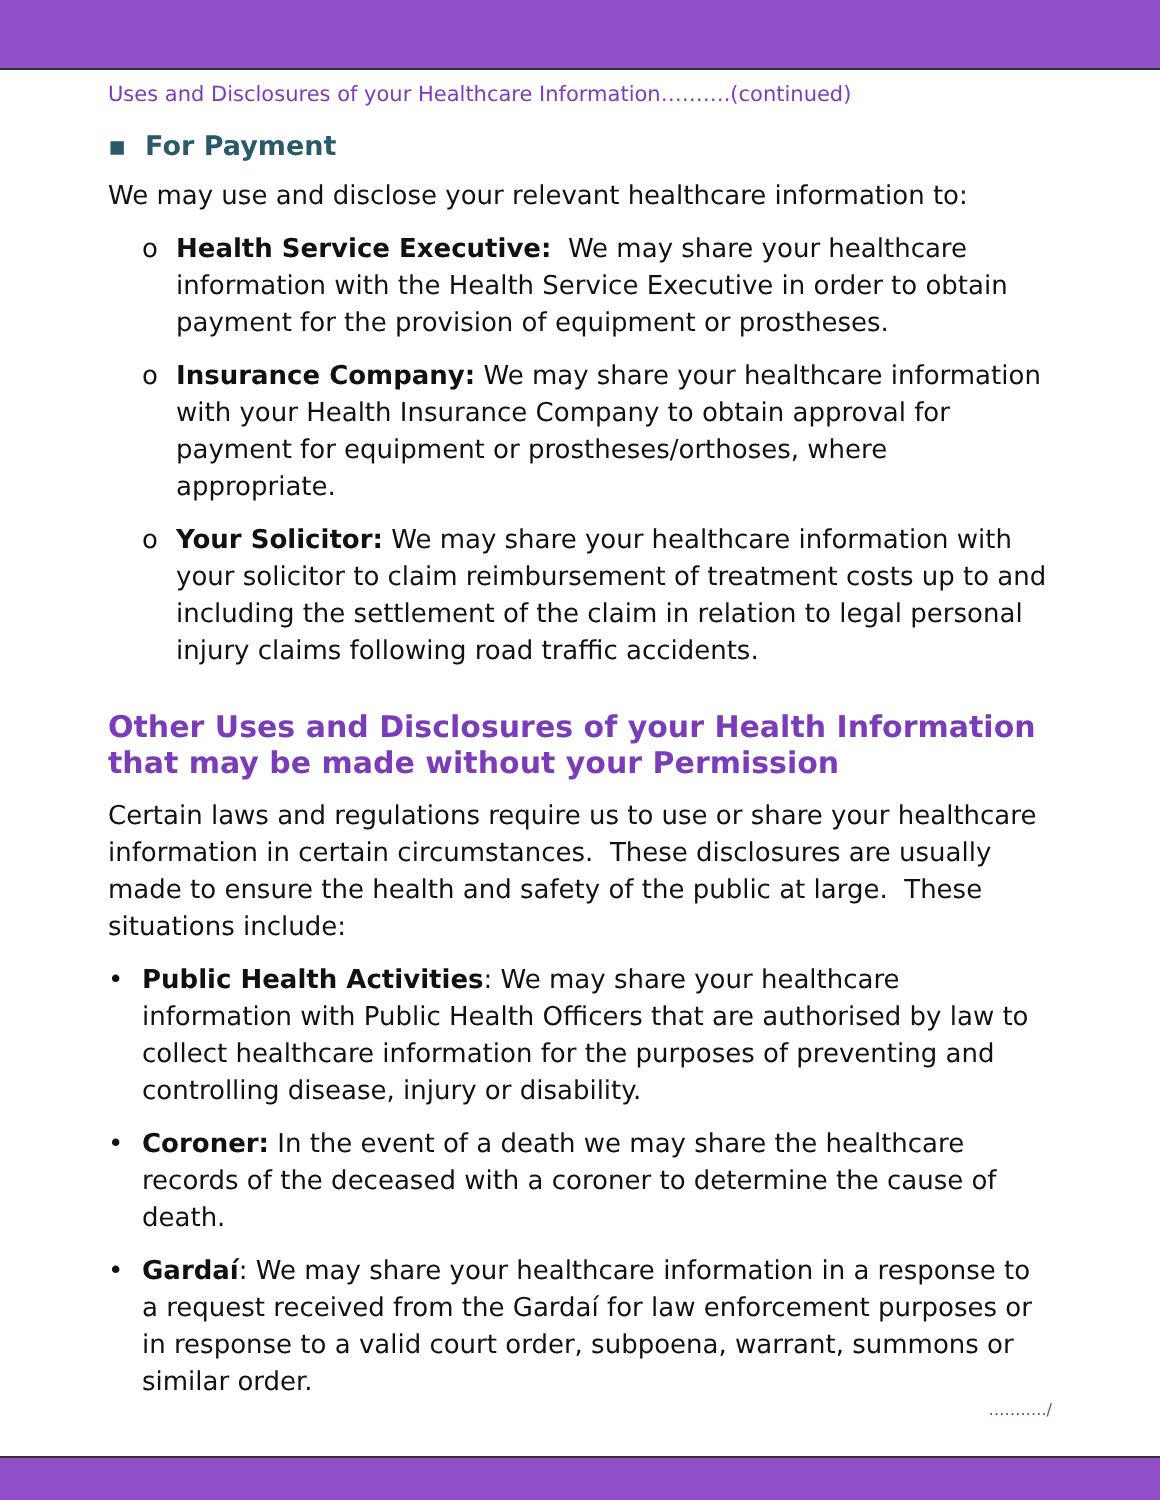Uses and Disclosures of your Healthcare Information……….(continued)
▪ For Payment
We may use and disclose your relevant healthcare information to:
o Health Service Executive: We may share your healthcare information with the Health Service Executive in order to obtain payment for the provision of equipment or prostheses.
o Insurance Company: We may share your healthcare information with your Health Insurance Company to obtain approval for payment for equipment or prostheses/orthoses, where appropriate.
o Your Solicitor: We may share your healthcare information with your solicitor to claim reimbursement of treatment costs up to and including the settlement of the claim in relation to legal personal injury claims following road traffic accidents.
Other Uses and Disclosures of your Health Information that may be made without your Permission
Certain laws and regulations require us to use or share your healthcare information in certain circumstances. These disclosures are usually made to ensure the health and safety of the public at large. These situations include:
• Public Health Activities: We may share your healthcare information with Public Health Officers that are authorised by law to collect healthcare information for the purposes of preventing and controlling disease, injury or disability.
• Coroner: In the event of a death we may share the healthcare records of the deceased with a coroner to determine the cause of death.
• Gardaí: We may share your healthcare information in a response to a request received from the Gardaí for law enforcement purposes or in response to a valid court order, subpoena, warrant, summons or similar order.
…….…./